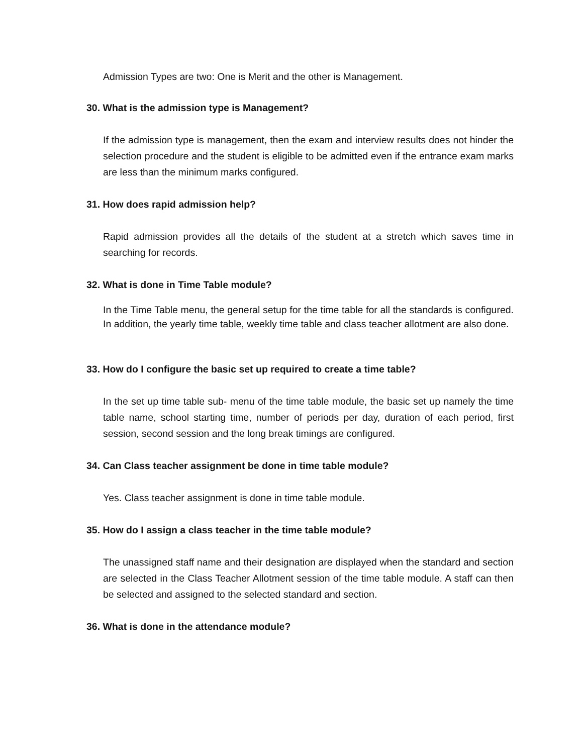Admission Types are two: One is Merit and the other is Management.
30. What is the admission type is Management?
If the admission type is management, then the exam and interview results does not hinder the selection procedure and the student is eligible to be admitted even if the entrance exam marks are less than the minimum marks configured.
31. How does rapid admission help?
Rapid admission provides all the details of the student at a stretch which saves time in searching for records.
32. What is done in Time Table module?
In the Time Table menu, the general setup for the time table for all the standards is configured. In addition, the yearly time table, weekly time table and class teacher allotment are also done.
33. How do I configure the basic set up required to create a time table?
In the set up time table sub- menu of the time table module, the basic set up namely the time table name, school starting time, number of periods per day, duration of each period, first session, second session and the long break timings are configured.
34. Can Class teacher assignment be done in time table module?
Yes. Class teacher assignment is done in time table module.
35. How do I assign a class teacher in the time table module?
The unassigned staff name and their designation are displayed when the standard and section are selected in the Class Teacher Allotment session of the time table module. A staff can then be selected and assigned to the selected standard and section.
36. What is done in the attendance module?